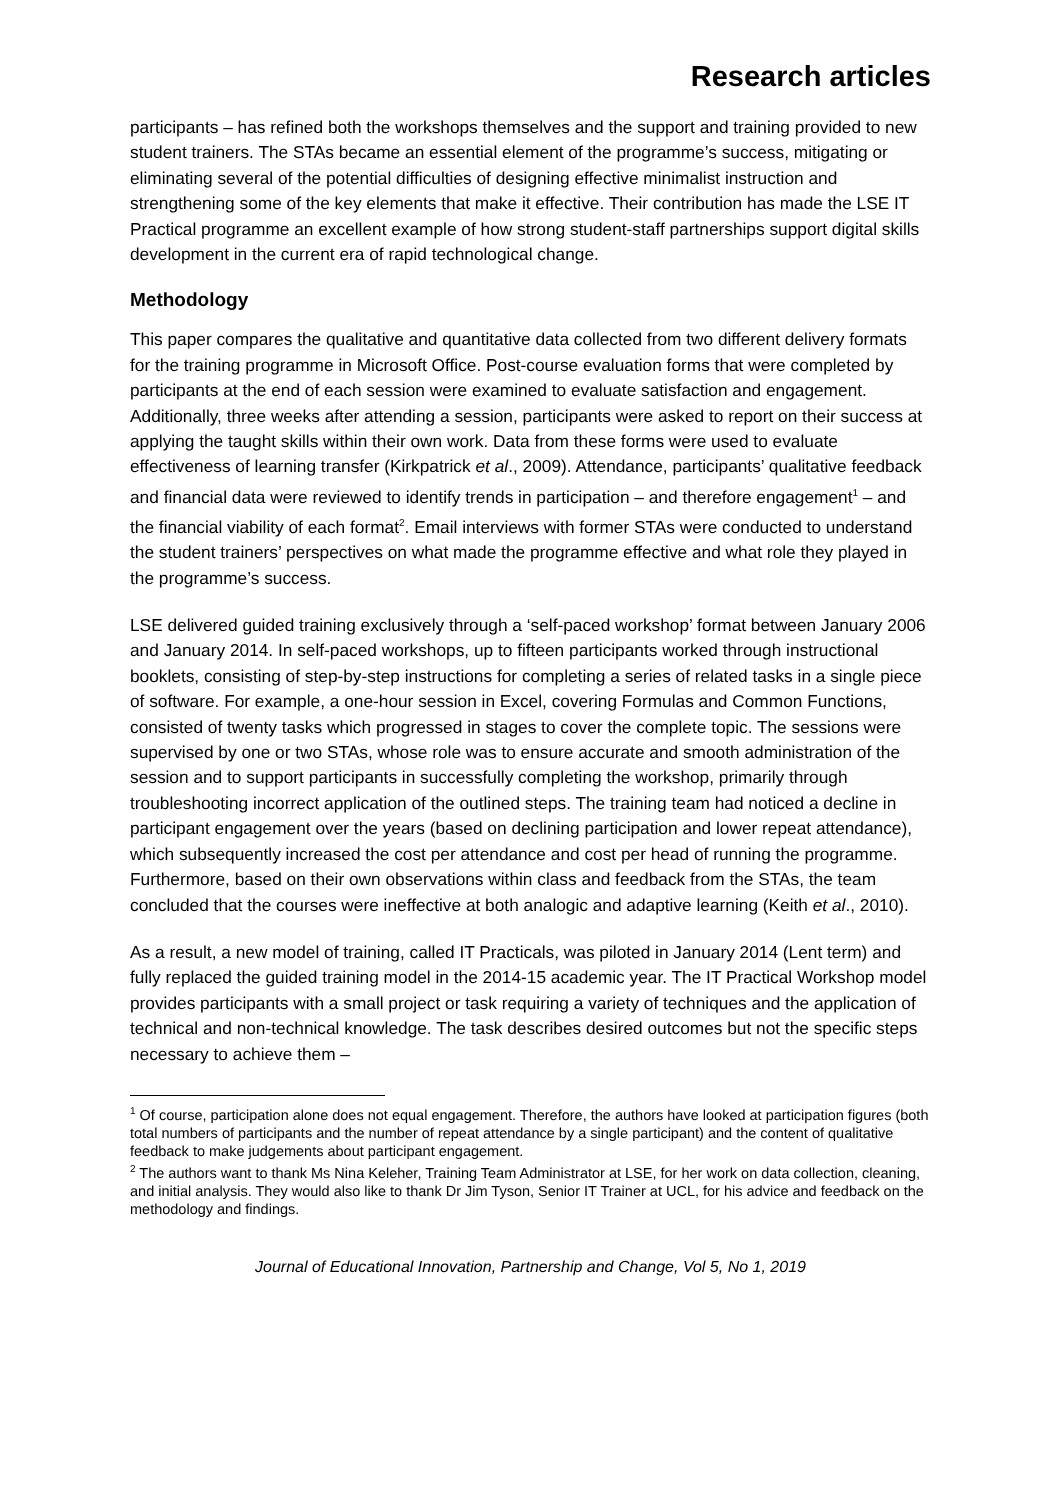Research articles
participants – has refined both the workshops themselves and the support and training provided to new student trainers. The STAs became an essential element of the programme’s success, mitigating or eliminating several of the potential difficulties of designing effective minimalist instruction and strengthening some of the key elements that make it effective. Their contribution has made the LSE IT Practical programme an excellent example of how strong student-staff partnerships support digital skills development in the current era of rapid technological change.
Methodology
This paper compares the qualitative and quantitative data collected from two different delivery formats for the training programme in Microsoft Office. Post-course evaluation forms that were completed by participants at the end of each session were examined to evaluate satisfaction and engagement. Additionally, three weeks after attending a session, participants were asked to report on their success at applying the taught skills within their own work. Data from these forms were used to evaluate effectiveness of learning transfer (Kirkpatrick et al., 2009). Attendance, participants’ qualitative feedback and financial data were reviewed to identify trends in participation – and therefore engagement<sup>1</sup> – and the financial viability of each format<sup>2</sup>. Email interviews with former STAs were conducted to understand the student trainers’ perspectives on what made the programme effective and what role they played in the programme’s success.
LSE delivered guided training exclusively through a ‘self-paced workshop’ format between January 2006 and January 2014. In self-paced workshops, up to fifteen participants worked through instructional booklets, consisting of step-by-step instructions for completing a series of related tasks in a single piece of software. For example, a one-hour session in Excel, covering Formulas and Common Functions, consisted of twenty tasks which progressed in stages to cover the complete topic. The sessions were supervised by one or two STAs, whose role was to ensure accurate and smooth administration of the session and to support participants in successfully completing the workshop, primarily through troubleshooting incorrect application of the outlined steps. The training team had noticed a decline in participant engagement over the years (based on declining participation and lower repeat attendance), which subsequently increased the cost per attendance and cost per head of running the programme. Furthermore, based on their own observations within class and feedback from the STAs, the team concluded that the courses were ineffective at both analogic and adaptive learning (Keith et al., 2010).
As a result, a new model of training, called IT Practicals, was piloted in January 2014 (Lent term) and fully replaced the guided training model in the 2014-15 academic year. The IT Practical Workshop model provides participants with a small project or task requiring a variety of techniques and the application of technical and non-technical knowledge. The task describes desired outcomes but not the specific steps necessary to achieve them –
<sup>1</sup> Of course, participation alone does not equal engagement. Therefore, the authors have looked at participation figures (both total numbers of participants and the number of repeat attendance by a single participant) and the content of qualitative feedback to make judgements about participant engagement.
<sup>2</sup> The authors want to thank Ms Nina Keleher, Training Team Administrator at LSE, for her work on data collection, cleaning, and initial analysis. They would also like to thank Dr Jim Tyson, Senior IT Trainer at UCL, for his advice and feedback on the methodology and findings.
Journal of Educational Innovation, Partnership and Change, Vol 5, No 1, 2019